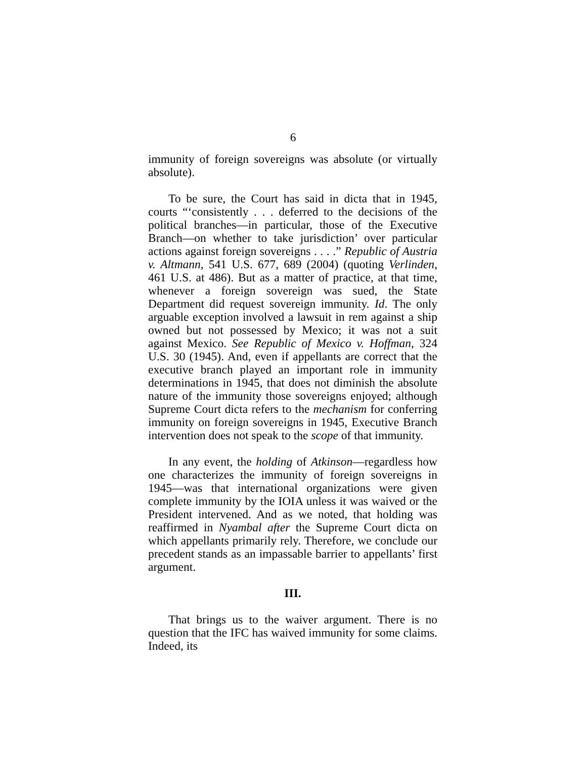6
immunity of foreign sovereigns was absolute (or virtually absolute).
To be sure, the Court has said in dicta that in 1945, courts “‘consistently . . . deferred to the decisions of the political branches—in particular, those of the Executive Branch—on whether to take jurisdiction’ over particular actions against foreign sovereigns . . . .” Republic of Austria v. Altmann, 541 U.S. 677, 689 (2004) (quoting Verlinden, 461 U.S. at 486). But as a matter of practice, at that time, whenever a foreign sovereign was sued, the State Department did request sovereign immunity. Id. The only arguable exception involved a lawsuit in rem against a ship owned but not possessed by Mexico; it was not a suit against Mexico. See Republic of Mexico v. Hoffman, 324 U.S. 30 (1945). And, even if appellants are correct that the executive branch played an important role in immunity determinations in 1945, that does not diminish the absolute nature of the immunity those sovereigns enjoyed; although Supreme Court dicta refers to the mechanism for conferring immunity on foreign sovereigns in 1945, Executive Branch intervention does not speak to the scope of that immunity.
In any event, the holding of Atkinson—regardless how one characterizes the immunity of foreign sovereigns in 1945—was that international organizations were given complete immunity by the IOIA unless it was waived or the President intervened. And as we noted, that holding was reaffirmed in Nyambal after the Supreme Court dicta on which appellants primarily rely. Therefore, we conclude our precedent stands as an impassable barrier to appellants’ first argument.
III.
That brings us to the waiver argument. There is no question that the IFC has waived immunity for some claims. Indeed, its